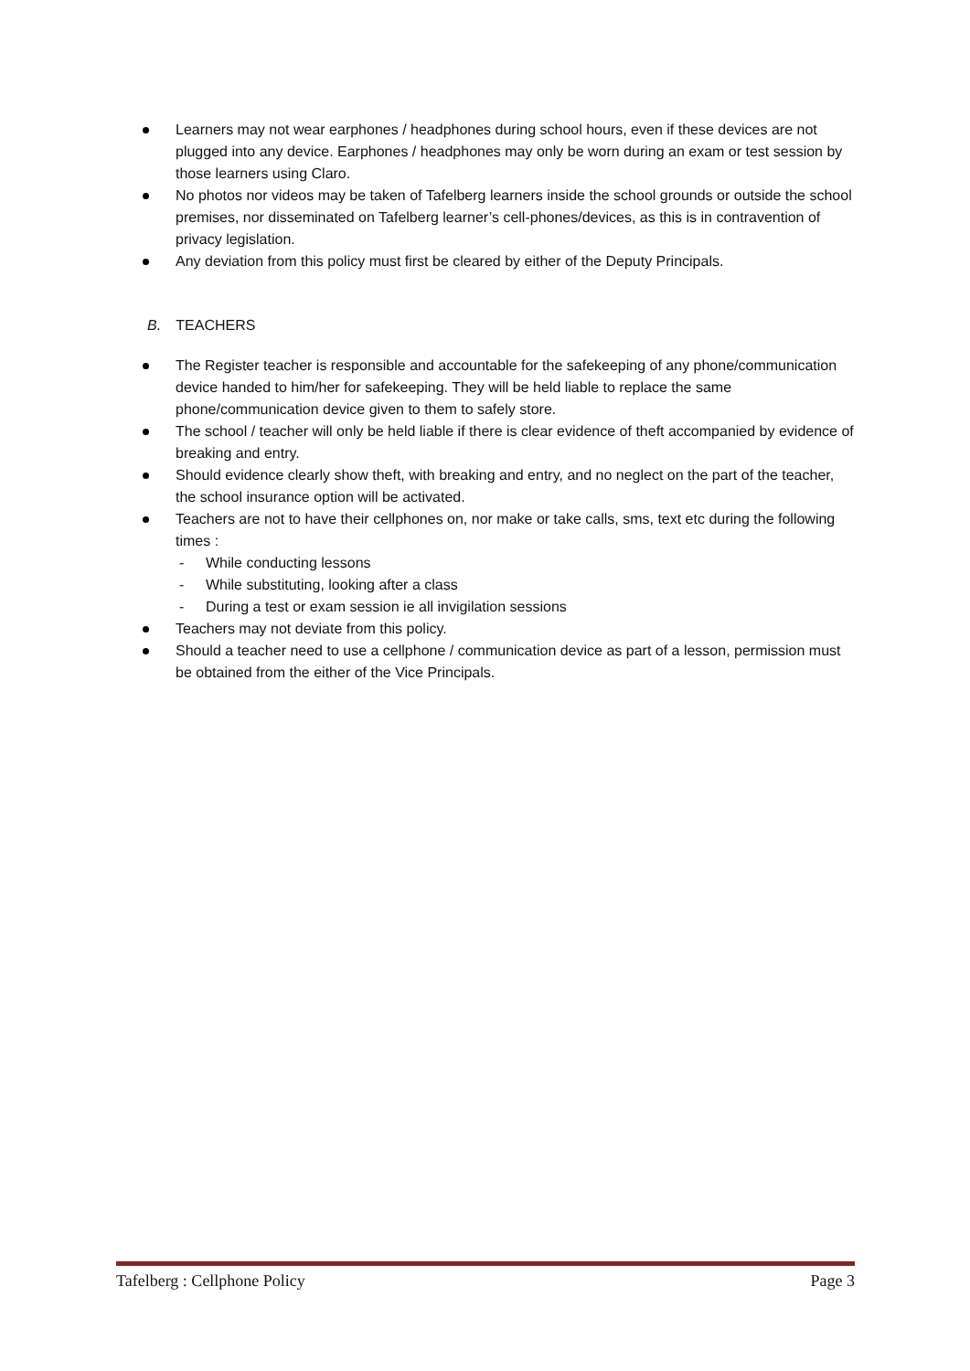Learners may not wear earphones / headphones during school hours, even if these devices are not plugged into any device. Earphones / headphones may only be worn during an exam or test session by those learners using Claro.
No photos nor videos may be taken of Tafelberg learners inside the school grounds or outside the school premises, nor disseminated on Tafelberg learner’s cell-phones/devices, as this is in contravention of privacy legislation.
Any deviation from this policy must first be cleared by either of the Deputy Principals.
B. TEACHERS
The Register teacher is responsible and accountable for the safekeeping of any phone/communication device handed to him/her for safekeeping. They will be held liable to replace the same phone/communication device given to them to safely store.
The school / teacher will only be held liable if there is clear evidence of theft accompanied by evidence of breaking and entry.
Should evidence clearly show theft, with breaking and entry, and no neglect on the part of the teacher, the school insurance option will be activated.
Teachers are not to have their cellphones on, nor make or take calls, sms, text etc during the following times :
- While conducting lessons
- While substituting, looking after a class
- During a test or exam session ie all invigilation sessions
Teachers may not deviate from this policy.
Should a teacher need to use a cellphone / communication device as part of a lesson, permission must be obtained from the either of the Vice Principals.
Tafelberg : Cellphone Policy Page 3